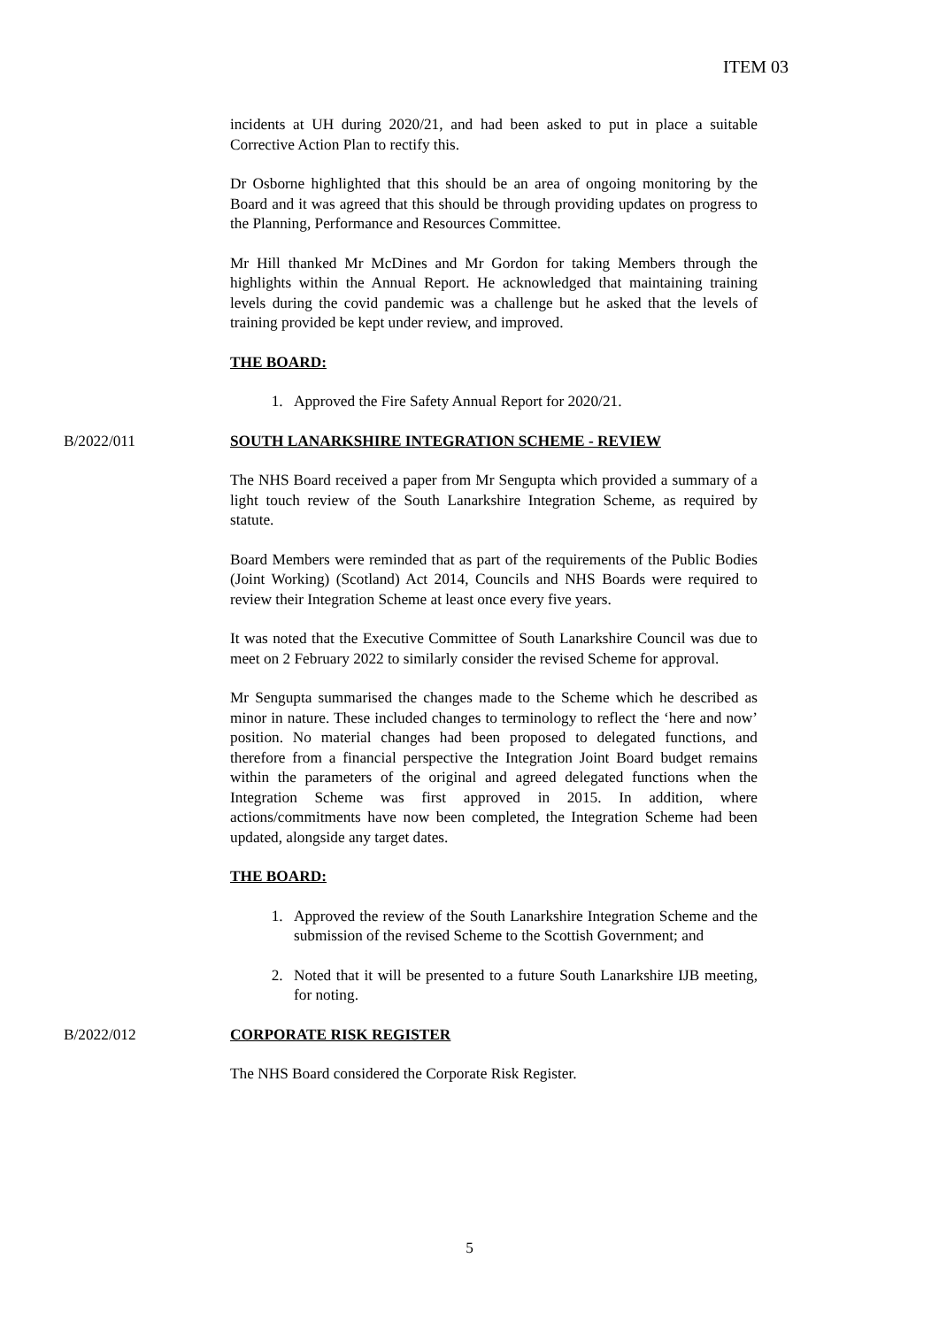ITEM 03
incidents at UH during 2020/21, and had been asked to put in place a suitable Corrective Action Plan to rectify this.
Dr Osborne highlighted that this should be an area of ongoing monitoring by the Board and it was agreed that this should be through providing updates on progress to the Planning, Performance and Resources Committee.
Mr Hill thanked Mr McDines and Mr Gordon for taking Members through the highlights within the Annual Report. He acknowledged that maintaining training levels during the covid pandemic was a challenge but he asked that the levels of training provided be kept under review, and improved.
THE BOARD:
1. Approved the Fire Safety Annual Report for 2020/21.
B/2022/011 SOUTH LANARKSHIRE INTEGRATION SCHEME - REVIEW
The NHS Board received a paper from Mr Sengupta which provided a summary of a light touch review of the South Lanarkshire Integration Scheme, as required by statute.
Board Members were reminded that as part of the requirements of the Public Bodies (Joint Working) (Scotland) Act 2014, Councils and NHS Boards were required to review their Integration Scheme at least once every five years.
It was noted that the Executive Committee of South Lanarkshire Council was due to meet on 2 February 2022 to similarly consider the revised Scheme for approval.
Mr Sengupta summarised the changes made to the Scheme which he described as minor in nature. These included changes to terminology to reflect the ‘here and now’ position. No material changes had been proposed to delegated functions, and therefore from a financial perspective the Integration Joint Board budget remains within the parameters of the original and agreed delegated functions when the Integration Scheme was first approved in 2015. In addition, where actions/commitments have now been completed, the Integration Scheme had been updated, alongside any target dates.
THE BOARD:
1. Approved the review of the South Lanarkshire Integration Scheme and the submission of the revised Scheme to the Scottish Government; and
2. Noted that it will be presented to a future South Lanarkshire IJB meeting, for noting.
B/2022/012 CORPORATE RISK REGISTER
The NHS Board considered the Corporate Risk Register.
5